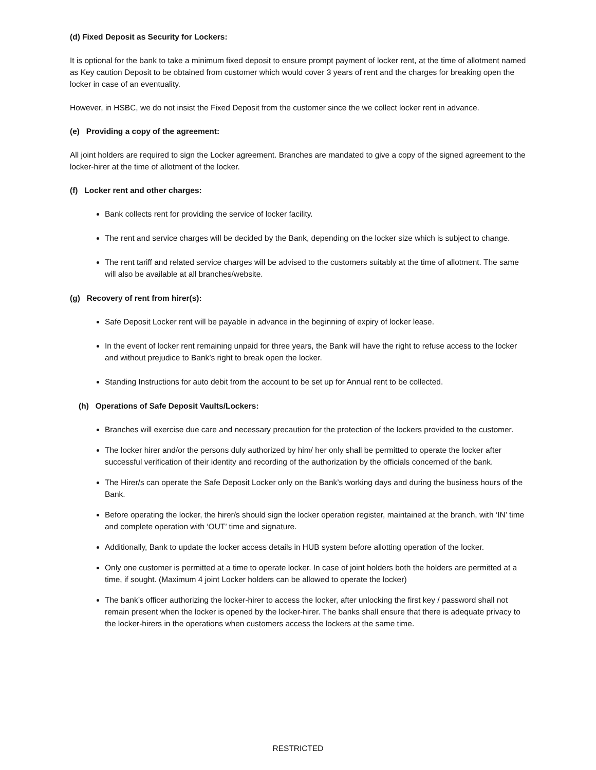(d) Fixed Deposit as Security for Lockers:
It is optional for the bank to take a minimum fixed deposit to ensure prompt payment of locker rent, at the time of allotment named as Key caution Deposit to be obtained from customer which would cover 3 years of rent and the charges for breaking open the locker in case of an eventuality.
However, in HSBC, we do not insist the Fixed Deposit from the customer since the we collect locker rent in advance.
(e) Providing a copy of the agreement:
All joint holders are required to sign the Locker agreement. Branches are mandated to give a copy of the signed agreement to the locker-hirer at the time of allotment of the locker.
(f) Locker rent and other charges:
Bank collects rent for providing the service of locker facility.
The rent and service charges will be decided by the Bank, depending on the locker size which is subject to change.
The rent tariff and related service charges will be advised to the customers suitably at the time of allotment. The same will also be available at all branches/website.
(g) Recovery of rent from hirer(s):
Safe Deposit Locker rent will be payable in advance in the beginning of expiry of locker lease.
In the event of locker rent remaining unpaid for three years, the Bank will have the right to refuse access to the locker and without prejudice to Bank’s right to break open the locker.
Standing Instructions for auto debit from the account to be set up for Annual rent to be collected.
(h) Operations of Safe Deposit Vaults/Lockers:
Branches will exercise due care and necessary precaution for the protection of the lockers provided to the customer.
The locker hirer and/or the persons duly authorized by him/ her only shall be permitted to operate the locker after successful verification of their identity and recording of the authorization by the officials concerned of the bank.
The Hirer/s can operate the Safe Deposit Locker only on the Bank’s working days and during the business hours of the Bank.
Before operating the locker, the hirer/s should sign the locker operation register, maintained at the branch, with ‘IN’ time and complete operation with ‘OUT’ time and signature.
Additionally, Bank to update the locker access details in HUB system before allotting operation of the locker.
Only one customer is permitted at a time to operate locker. In case of joint holders both the holders are permitted at a time, if sought. (Maximum 4 joint Locker holders can be allowed to operate the locker)
The bank’s officer authorizing the locker-hirer to access the locker, after unlocking the first key / password shall not remain present when the locker is opened by the locker-hirer. The banks shall ensure that there is adequate privacy to the locker-hirers in the operations when customers access the lockers at the same time.
RESTRICTED